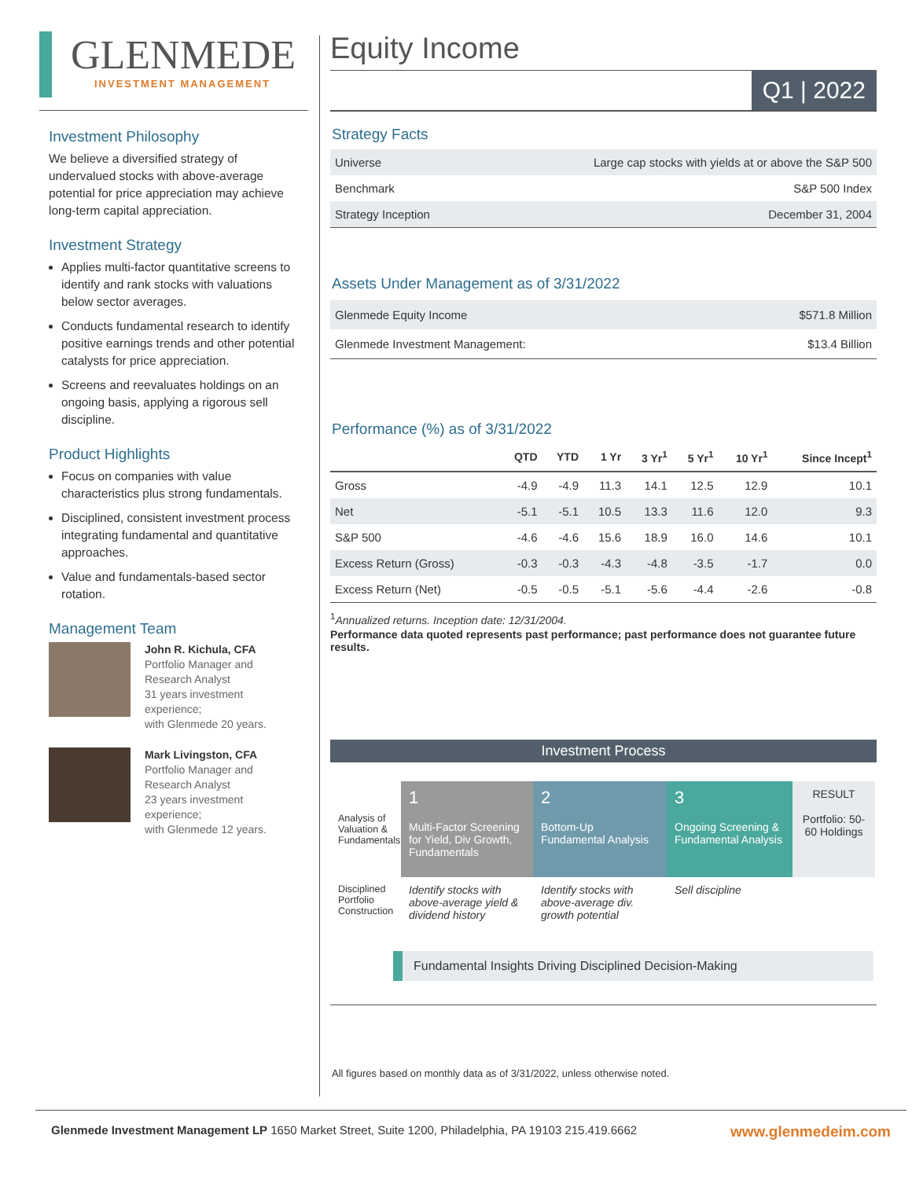GLENMEDE
INVESTMENT MANAGEMENT
Investment Philosophy
We believe a diversified strategy of undervalued stocks with above-average potential for price appreciation may achieve long-term capital appreciation.
Investment Strategy
Applies multi-factor quantitative screens to identify and rank stocks with valuations below sector averages.
Conducts fundamental research to identify positive earnings trends and other potential catalysts for price appreciation.
Screens and reevaluates holdings on an ongoing basis, applying a rigorous sell discipline.
Product Highlights
Focus on companies with value characteristics plus strong fundamentals.
Disciplined, consistent investment process integrating fundamental and quantitative approaches.
Value and fundamentals-based sector rotation.
Management Team
John R. Kichula, CFA
Portfolio Manager and Research Analyst
31 years investment experience;
with Glenmede 20 years.
Mark Livingston, CFA
Portfolio Manager and Research Analyst
23 years investment experience;
with Glenmede 12 years.
Equity Income
Q1 | 2022
Strategy Facts
| Universe | Large cap stocks with yields at or above the S&P 500 |
| Benchmark | S&P 500 Index |
| Strategy Inception | December 31, 2004 |
Assets Under Management as of 3/31/2022
| Glenmede Equity Income | $571.8 Million |
| Glenmede Investment Management: | $13.4 Billion |
Performance (%) as of 3/31/2022
| | QTD | YTD | 1 Yr | 3 Yr<sup>1</sup> | 5 Yr<sup>1</sup> | 10 Yr<sup>1</sup> | Since Incept<sup>1</sup> |
| --- | --- | --- | --- | --- | --- | --- | --- |
| Gross | -4.9 | -4.9 | 11.3 | 14.1 | 12.5 | 12.9 | 10.1 |
| Net | -5.1 | -5.1 | 10.5 | 13.3 | 11.6 | 12.0 | 9.3 |
| S&P 500 | -4.6 | -4.6 | 15.6 | 18.9 | 16.0 | 14.6 | 10.1 |
| Excess Return (Gross) | -0.3 | -0.3 | -4.3 | -4.8 | -3.5 | -1.7 | 0.0 |
| Excess Return (Net) | -0.5 | -0.5 | -5.1 | -5.6 | -4.4 | -2.6 | -0.8 |
<sup>1</sup> Annualized returns. Inception date: 12/31/2004.
Performance data quoted represents past performance; past performance does not guarantee future results.
Investment Process
Analysis of Valuation & Fundamentals
1
Multi-Factor Screening for Yield, Div Growth, Fundamentals
2
Bottom-Up Fundamental Analysis
3
Ongoing Screening & Fundamental Analysis
RESULT
Portfolio: 50-60 Holdings
Disciplined Portfolio Construction
Identify stocks with above-average yield & dividend history
Identify stocks with above-average div. growth potential
Sell discipline
Fundamental Insights Driving Disciplined Decision-Making
All figures based on monthly data as of 3/31/2022, unless otherwise noted.
Glenmede Investment Management LP 1650 Market Street, Suite 1200, Philadelphia, PA 19103 215.419.6662 www.glenmedeim.com